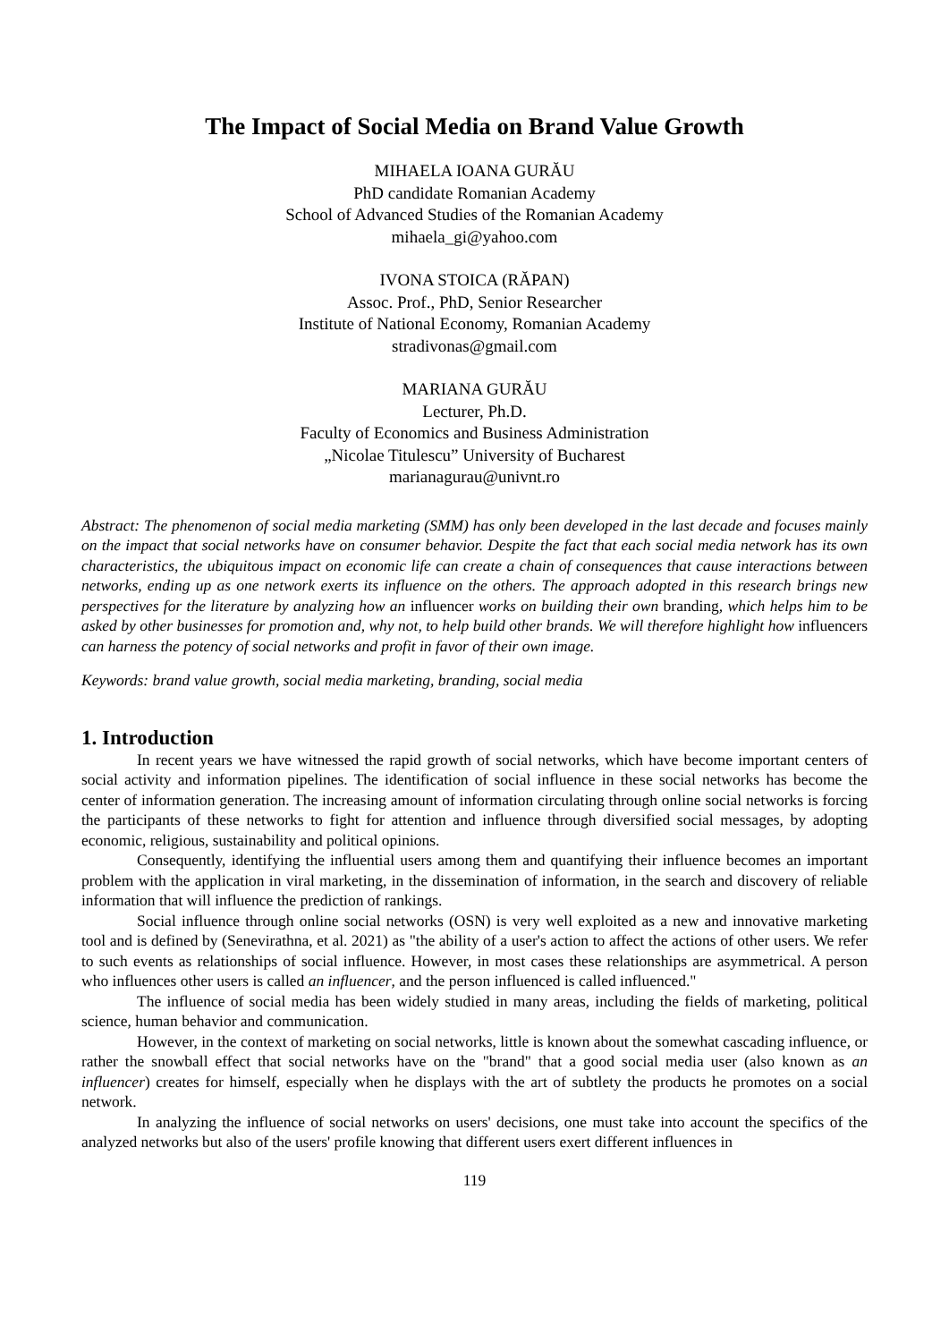The Impact of Social Media on Brand Value Growth
MIHAELA IOANA GURĂU
PhD candidate Romanian Academy
School of Advanced Studies of the Romanian Academy
mihaela_gi@yahoo.com
IVONA STOICA (RĂPAN)
Assoc. Prof., PhD, Senior Researcher
Institute of National Economy, Romanian Academy
stradivonas@gmail.com
MARIANA GURĂU
Lecturer, Ph.D.
Faculty of Economics and Business Administration
„Nicolae Titulescu” University of Bucharest
marianagurau@univnt.ro
Abstract: The phenomenon of social media marketing (SMM) has only been developed in the last decade and focuses mainly on the impact that social networks have on consumer behavior. Despite the fact that each social media network has its own characteristics, the ubiquitous impact on economic life can create a chain of consequences that cause interactions between networks, ending up as one network exerts its influence on the others. The approach adopted in this research brings new perspectives for the literature by analyzing how an influencer works on building their own branding, which helps him to be asked by other businesses for promotion and, why not, to help build other brands. We will therefore highlight how influencers can harness the potency of social networks and profit in favor of their own image.
Keywords: brand value growth, social media marketing, branding, social media
1. Introduction
In recent years we have witnessed the rapid growth of social networks, which have become important centers of social activity and information pipelines. The identification of social influence in these social networks has become the center of information generation. The increasing amount of information circulating through online social networks is forcing the participants of these networks to fight for attention and influence through diversified social messages, by adopting economic, religious, sustainability and political opinions.
Consequently, identifying the influential users among them and quantifying their influence becomes an important problem with the application in viral marketing, in the dissemination of information, in the search and discovery of reliable information that will influence the prediction of rankings.
Social influence through online social networks (OSN) is very well exploited as a new and innovative marketing tool and is defined by (Senevirathna, et al. 2021) as "the ability of a user's action to affect the actions of other users. We refer to such events as relationships of social influence. However, in most cases these relationships are asymmetrical. A person who influences other users is called an influencer, and the person influenced is called influenced."
The influence of social media has been widely studied in many areas, including the fields of marketing, political science, human behavior and communication.
However, in the context of marketing on social networks, little is known about the somewhat cascading influence, or rather the snowball effect that social networks have on the "brand" that a good social media user (also known as an influencer) creates for himself, especially when he displays with the art of subtlety the products he promotes on a social network.
In analyzing the influence of social networks on users' decisions, one must take into account the specifics of the analyzed networks but also of the users' profile knowing that different users exert different influences in
119